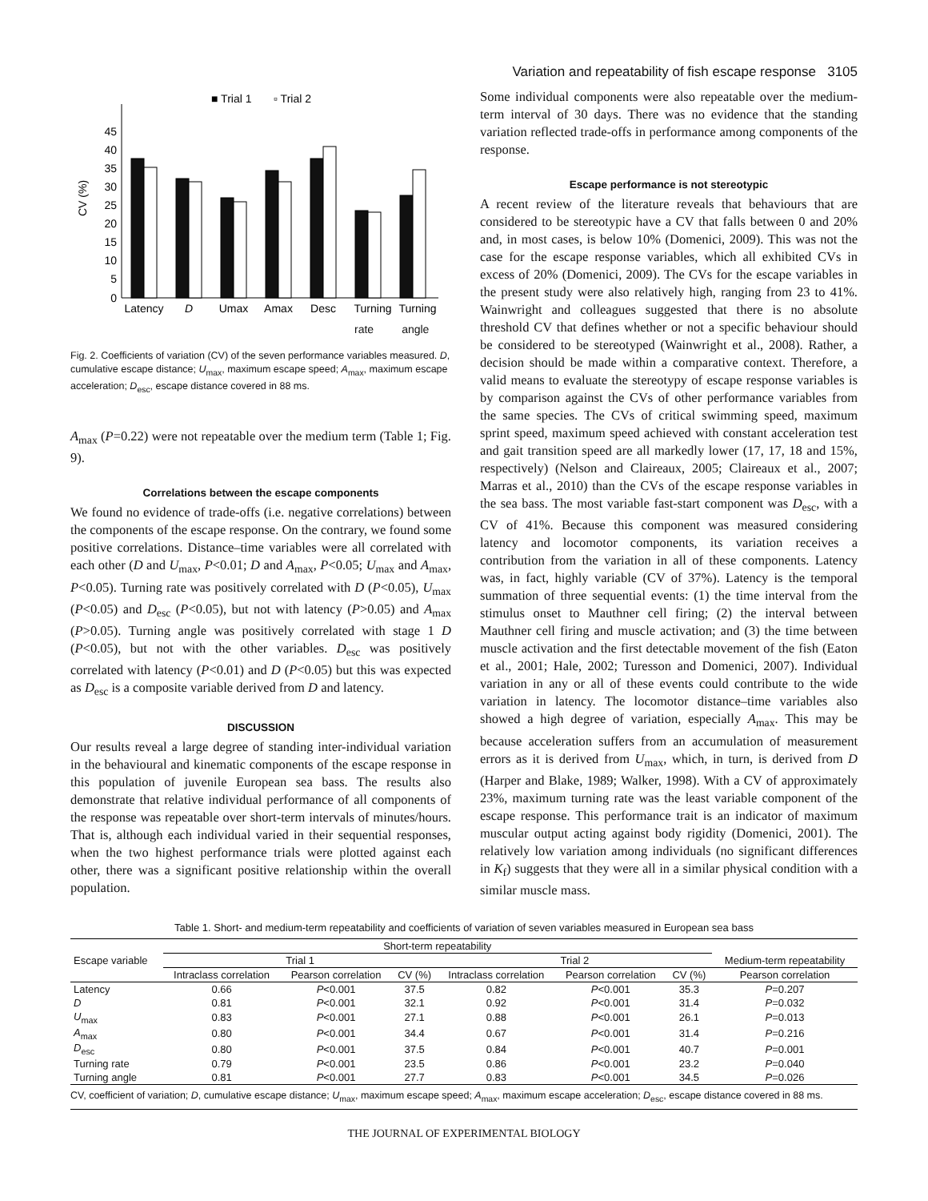Variation and repeatability of fish escape response 3105
■ Trial 1
▫ Trial 2
0
5
10
15
20
25
30
35
40
45
CV (%)
Latency
D
Umax
Amax
Desc
Turning
Turning
rate angle
Fig. 2. Coefficients of variation (CV) of the seven performance variables measured. D, cumulative escape distance; U<sub>max</sub>, maximum escape speed; A<sub>max</sub>, maximum escape acceleration; D<sub>esc</sub>, escape distance covered in 88 ms.
A<sub>max</sub> (P=0.22) were not repeatable over the medium term (Table 1; Fig. 9).
Correlations between the escape components
We found no evidence of trade-offs (i.e. negative correlations) between the components of the escape response. On the contrary, we found some positive correlations. Distance–time variables were all correlated with each other (D and U<sub>max</sub>, P<0.01; D and A<sub>max</sub>, P<0.05; U<sub>max</sub> and A<sub>max</sub>, P<0.05). Turning rate was positively correlated with D (P<0.05), U<sub>max</sub> (P<0.05) and D<sub>esc</sub> (P<0.05), but not with latency (P>0.05) and A<sub>max</sub> (P>0.05). Turning angle was positively correlated with stage 1 D (P<0.05), but not with the other variables. D<sub>esc</sub> was positively correlated with latency (P<0.01) and D (P<0.05) but this was expected as D<sub>esc</sub> is a composite variable derived from D and latency.
DISCUSSION
Our results reveal a large degree of standing inter-individual variation in the behavioural and kinematic components of the escape response in this population of juvenile European sea bass. The results also demonstrate that relative individual performance of all components of the response was repeatable over short-term intervals of minutes/hours. That is, although each individual varied in their sequential responses, when the two highest performance trials were plotted against each other, there was a significant positive relationship within the overall population.
Some individual components were also repeatable over the medium-term interval of 30 days. There was no evidence that the standing variation reflected trade-offs in performance among components of the response.
Escape performance is not stereotypic
A recent review of the literature reveals that behaviours that are considered to be stereotypic have a CV that falls between 0 and 20% and, in most cases, is below 10% (Domenici, 2009). This was not the case for the escape response variables, which all exhibited CVs in excess of 20% (Domenici, 2009). The CVs for the escape variables in the present study were also relatively high, ranging from 23 to 41%. Wainwright and colleagues suggested that there is no absolute threshold CV that defines whether or not a specific behaviour should be considered to be stereotyped (Wainwright et al., 2008). Rather, a decision should be made within a comparative context. Therefore, a valid means to evaluate the stereotypy of escape response variables is by comparison against the CVs of other performance variables from the same species. The CVs of critical swimming speed, maximum sprint speed, maximum speed achieved with constant acceleration test and gait transition speed are all markedly lower (17, 17, 18 and 15%, respectively) (Nelson and Claireaux, 2005; Claireaux et al., 2007; Marras et al., 2010) than the CVs of the escape response variables in the sea bass. The most variable fast-start component was D<sub>esc</sub>, with a CV of 41%. Because this component was measured considering latency and locomotor components, its variation receives a contribution from the variation in all of these components. Latency was, in fact, highly variable (CV of 37%). Latency is the temporal summation of three sequential events: (1) the time interval from the stimulus onset to Mauthner cell firing; (2) the interval between Mauthner cell firing and muscle activation; and (3) the time between muscle activation and the first detectable movement of the fish (Eaton et al., 2001; Hale, 2002; Turesson and Domenici, 2007). Individual variation in any or all of these events could contribute to the wide variation in latency. The locomotor distance–time variables also showed a high degree of variation, especially A<sub>max</sub>. This may be because acceleration suffers from an accumulation of measurement errors as it is derived from U<sub>max</sub>, which, in turn, is derived from D (Harper and Blake, 1989; Walker, 1998). With a CV of approximately 23%, maximum turning rate was the least variable component of the escape response. This performance trait is an indicator of maximum muscular output acting against body rigidity (Domenici, 2001). The relatively low variation among individuals (no significant differences in K<sub>f</sub>) suggests that they were all in a similar physical condition with a similar muscle mass.
Table 1. Short- and medium-term repeatability and coefficients of variation of seven variables measured in European sea bass
| Escape variable | Short-term repeatability | | | | | | |
| --- | --- | --- | --- | --- | --- | --- | --- |
| | Trial 1 | | | Trial 2 | | | Medium-term repeatability |
| | Intraclass correlation | Pearson correlation | CV (%) | Intraclass correlation | Pearson correlation | CV (%) | Pearson correlation |
| Latency | 0.66 | P <0.001 | 37.5 | 0.82 | P <0.001 | 35.3 | P =0.207 |
| D | 0.81 | P <0.001 | 32.1 | 0.92 | P <0.001 | 31.4 | P =0.032 |
| U<sub>max</sub> | 0.83 | P <0.001 | 27.1 | 0.88 | P <0.001 | 26.1 | P =0.013 |
| A<sub>max</sub> | 0.80 | P <0.001 | 34.4 | 0.67 | P <0.001 | 31.4 | P =0.216 |
| D<sub>esc</sub> | 0.80 | P <0.001 | 37.5 | 0.84 | P <0.001 | 40.7 | P =0.001 |
| Turning rate | 0.79 | P <0.001 | 23.5 | 0.86 | P <0.001 | 23.2 | P =0.040 |
| Turning angle | 0.81 | P <0.001 | 27.7 | 0.83 | P <0.001 | 34.5 | P =0.026 |
CV, coefficient of variation; D, cumulative escape distance; U<sub>max</sub>, maximum escape speed; A<sub>max</sub>, maximum escape acceleration; D<sub>esc</sub>, escape distance covered in 88 ms.
THE JOURNAL OF EXPERIMENTAL BIOLOGY